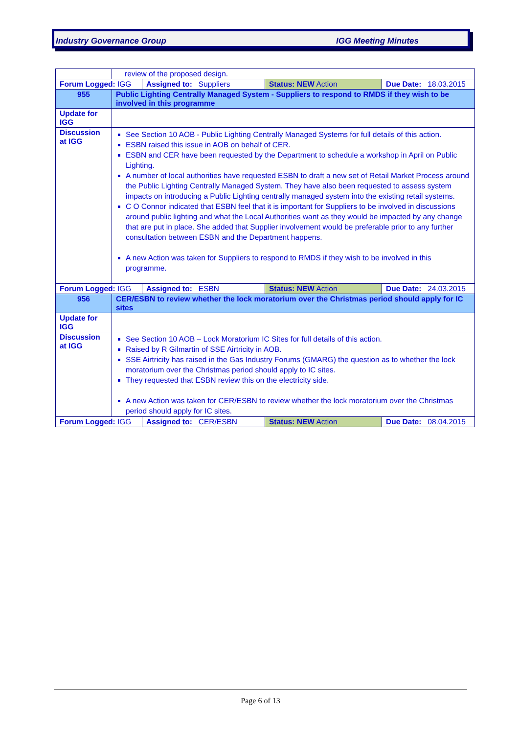Industry Governance Group IGG Meeting Minutes
| | review of the proposed design. |
| / Forum Logged: IGG / Assigned to: Suppliers / Status: NEW Action / Due Date: 18.03.2015 / | |
| 955 | Public Lighting Centrally Managed System - Suppliers to respond to RMDS if they wish to be involved in this programme |
| Update for IGG | |
| Discussion at IGG | See Section 10 AOB - Public Lighting Centrally Managed Systems for full details of this action. ESBN raised this issue in AOB on behalf of CER. ESBN and CER have been requested by the Department to schedule a workshop in April on Public Lighting. A number of local authorities have requested ESBN to draft a new set of Retail Market Process around the Public Lighting Centrally Managed System. They have also been requested to assess system impacts on introducing a Public Lighting centrally managed system into the existing retail systems. C O Connor indicated that ESBN feel that it is important for Suppliers to be involved in discussions around public lighting and what the Local Authorities want as they would be impacted by any change that are put in place. She added that Supplier involvement would be preferable prior to any further consultation between ESBN and the Department happens. A new Action was taken for Suppliers to respond to RMDS if they wish to be involved in this programme. |
| / Forum Logged: IGG / Assigned to: ESBN / Status: NEW Action / Due Date: 24.03.2015 / | |
| 956 | CER/ESBN to review whether the lock moratorium over the Christmas period should apply for IC sites |
| Update for IGG | |
| Discussion at IGG | See Section 10 AOB – Lock Moratorium IC Sites for full details of this action. Raised by R Gilmartin of SSE Airtricity in AOB. SSE Airtricity has raised in the Gas Industry Forums (GMARG) the question as to whether the lock moratorium over the Christmas period should apply to IC sites. They requested that ESBN review this on the electricity side. A new Action was taken for CER/ESBN to review whether the lock moratorium over the Christmas period should apply for IC sites. |
| / Forum Logged: IGG / Assigned to: CER/ESBN / Status: NEW Action / Due Date: 08.04.2015 / | |
Page 6 of 13